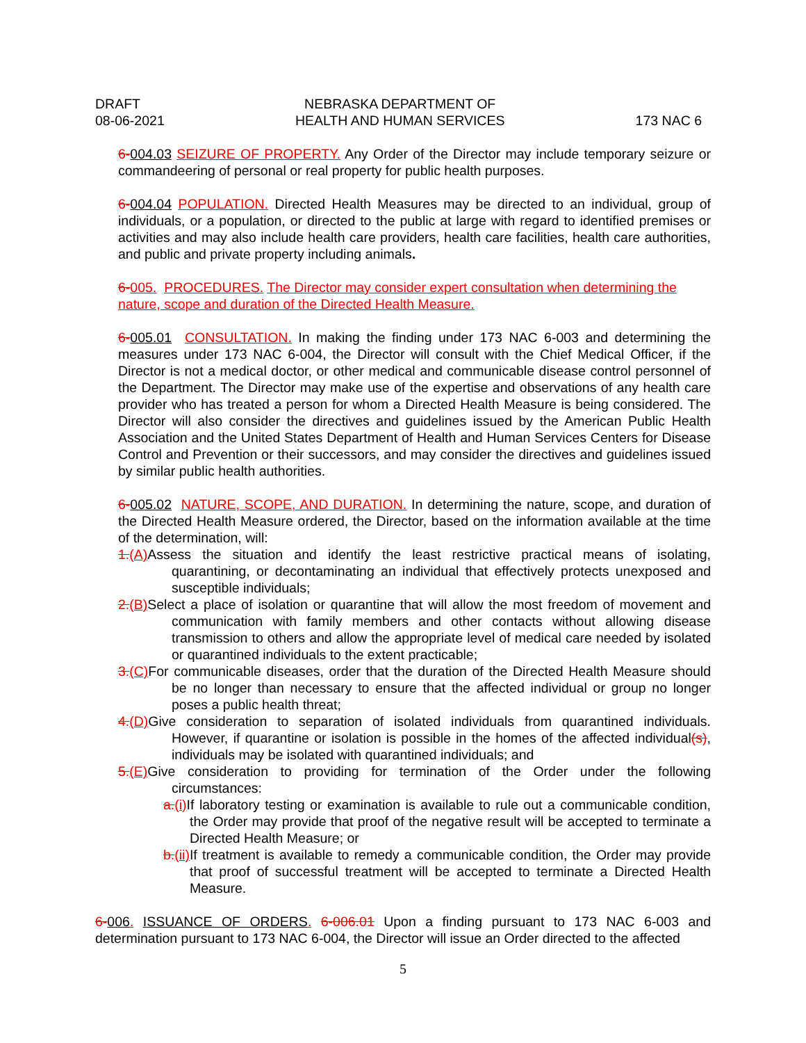DRAFT
08-06-2021
NEBRASKA DEPARTMENT OF
HEALTH AND HUMAN SERVICES
173 NAC 6
6-004.03 SEIZURE OF PROPERTY. Any Order of the Director may include temporary seizure or commandeering of personal or real property for public health purposes.
6-004.04 POPULATION. Directed Health Measures may be directed to an individual, group of individuals, or a population, or directed to the public at large with regard to identified premises or activities and may also include health care providers, health care facilities, health care authorities, and public and private property including animals.
6-005. PROCEDURES. The Director may consider expert consultation when determining the nature, scope and duration of the Directed Health Measure.
6-005.01 CONSULTATION. In making the finding under 173 NAC 6-003 and determining the measures under 173 NAC 6-004, the Director will consult with the Chief Medical Officer, if the Director is not a medical doctor, or other medical and communicable disease control personnel of the Department. The Director may make use of the expertise and observations of any health care provider who has treated a person for whom a Directed Health Measure is being considered. The Director will also consider the directives and guidelines issued by the American Public Health Association and the United States Department of Health and Human Services Centers for Disease Control and Prevention or their successors, and may consider the directives and guidelines issued by similar public health authorities.
6-005.02 NATURE, SCOPE, AND DURATION. In determining the nature, scope, and duration of the Directed Health Measure ordered, the Director, based on the information available at the time of the determination, will:
1.(A) Assess the situation and identify the least restrictive practical means of isolating, quarantining, or decontaminating an individual that effectively protects unexposed and susceptible individuals;
2.(B) Select a place of isolation or quarantine that will allow the most freedom of movement and communication with family members and other contacts without allowing disease transmission to others and allow the appropriate level of medical care needed by isolated or quarantined individuals to the extent practicable;
3.(C) For communicable diseases, order that the duration of the Directed Health Measure should be no longer than necessary to ensure that the affected individual or group no longer poses a public health threat;
4.(D) Give consideration to separation of isolated individuals from quarantined individuals. However, if quarantine or isolation is possible in the homes of the affected individual(s), individuals may be isolated with quarantined individuals; and
5.(E) Give consideration to providing for termination of the Order under the following circumstances:
a.(i) If laboratory testing or examination is available to rule out a communicable condition, the Order may provide that proof of the negative result will be accepted to terminate a Directed Health Measure; or
b.(ii) If treatment is available to remedy a communicable condition, the Order may provide that proof of successful treatment will be accepted to terminate a Directed Health Measure.
6-006. ISSUANCE OF ORDERS. 6-006.01 Upon a finding pursuant to 173 NAC 6-003 and determination pursuant to 173 NAC 6-004, the Director will issue an Order directed to the affected
5